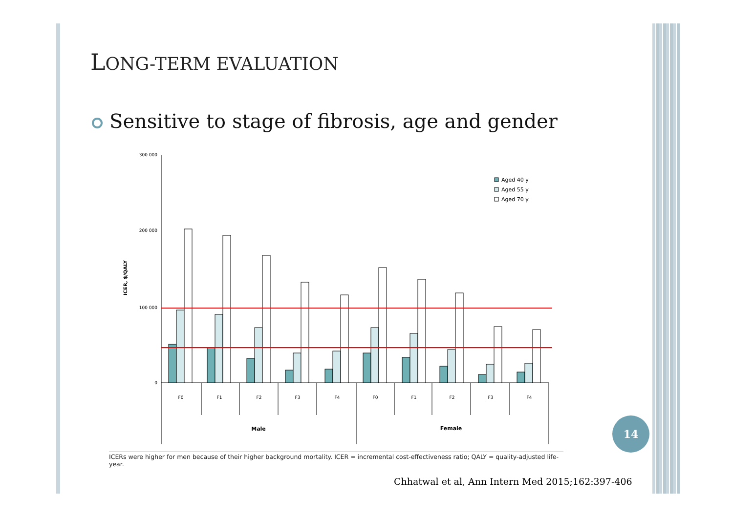LONG-TERM EVALUATION
Sensitive to stage of fibrosis, age and gender
300 000
200 000
100 000
0
ICER, $/QALY
Aged 40 y
Aged 55 y
Aged 70 y
F0
F1
F2
F3
F4
F0
F1
F2
F3
F4
Male
Female
ICERs were higher for men because of their higher background mortality. ICER = incremental cost-effectiveness ratio; QALY = quality-adjusted life-year.
Chhatwal et al, Ann Intern Med 2015;162:397-406
14